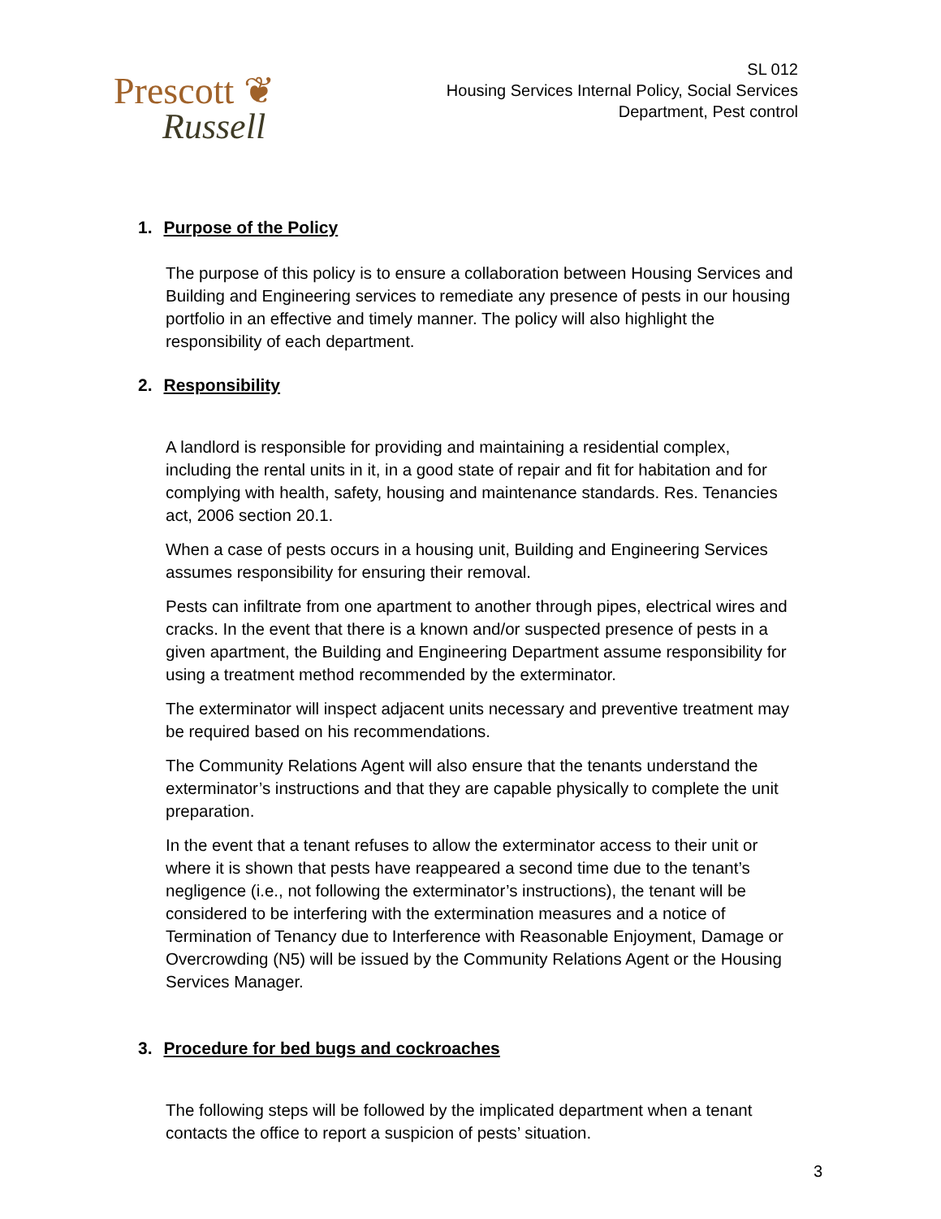Prescott ❦
Russell
SL 012
Housing Services Internal Policy, Social Services
Department, Pest control
1. Purpose of the Policy
The purpose of this policy is to ensure a collaboration between Housing Services and Building and Engineering services to remediate any presence of pests in our housing portfolio in an effective and timely manner. The policy will also highlight the responsibility of each department.
2. Responsibility
A landlord is responsible for providing and maintaining a residential complex, including the rental units in it, in a good state of repair and fit for habitation and for complying with health, safety, housing and maintenance standards. Res. Tenancies act, 2006 section 20.1.
When a case of pests occurs in a housing unit, Building and Engineering Services assumes responsibility for ensuring their removal.
Pests can infiltrate from one apartment to another through pipes, electrical wires and cracks. In the event that there is a known and/or suspected presence of pests in a given apartment, the Building and Engineering Department assume responsibility for using a treatment method recommended by the exterminator.
The exterminator will inspect adjacent units necessary and preventive treatment may be required based on his recommendations.
The Community Relations Agent will also ensure that the tenants understand the exterminator’s instructions and that they are capable physically to complete the unit preparation.
In the event that a tenant refuses to allow the exterminator access to their unit or where it is shown that pests have reappeared a second time due to the tenant’s negligence (i.e., not following the exterminator’s instructions), the tenant will be considered to be interfering with the extermination measures and a notice of Termination of Tenancy due to Interference with Reasonable Enjoyment, Damage or Overcrowding (N5) will be issued by the Community Relations Agent or the Housing Services Manager.
3. Procedure for bed bugs and cockroaches
The following steps will be followed by the implicated department when a tenant contacts the office to report a suspicion of pests’ situation.
3